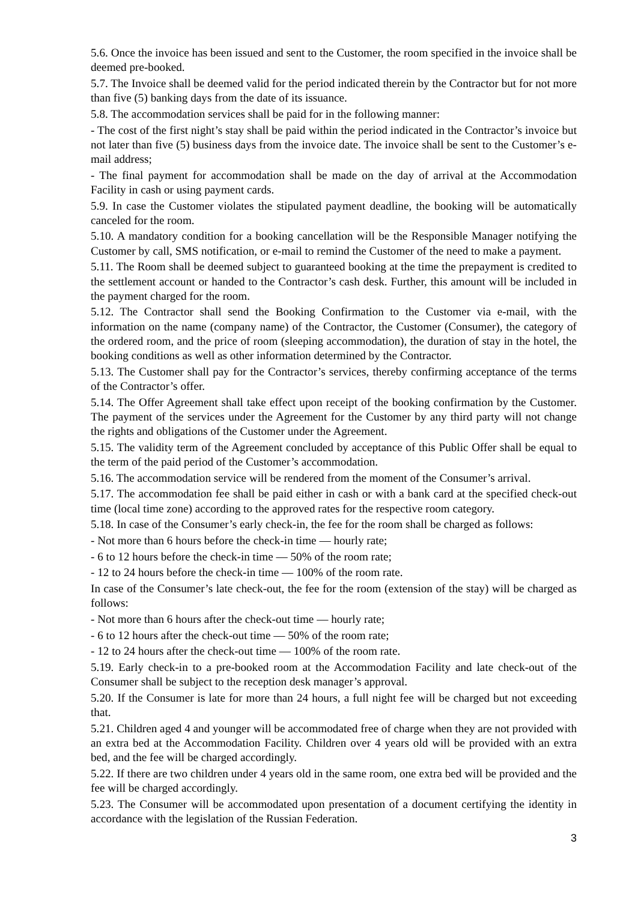5.6. Once the invoice has been issued and sent to the Customer, the room specified in the invoice shall be deemed pre-booked.
5.7. The Invoice shall be deemed valid for the period indicated therein by the Contractor but for not more than five (5) banking days from the date of its issuance.
5.8. The accommodation services shall be paid for in the following manner:
- The cost of the first night’s stay shall be paid within the period indicated in the Contractor’s invoice but not later than five (5) business days from the invoice date. The invoice shall be sent to the Customer’s e-mail address;
- The final payment for accommodation shall be made on the day of arrival at the Accommodation Facility in cash or using payment cards.
5.9. In case the Customer violates the stipulated payment deadline, the booking will be automatically canceled for the room.
5.10. A mandatory condition for a booking cancellation will be the Responsible Manager notifying the Customer by call, SMS notification, or e-mail to remind the Customer of the need to make a payment.
5.11. The Room shall be deemed subject to guaranteed booking at the time the prepayment is credited to the settlement account or handed to the Contractor’s cash desk. Further, this amount will be included in the payment charged for the room.
5.12. The Contractor shall send the Booking Confirmation to the Customer via e-mail, with the information on the name (company name) of the Contractor, the Customer (Consumer), the category of the ordered room, and the price of room (sleeping accommodation), the duration of stay in the hotel, the booking conditions as well as other information determined by the Contractor.
5.13. The Customer shall pay for the Contractor’s services, thereby confirming acceptance of the terms of the Contractor’s offer.
5.14. The Offer Agreement shall take effect upon receipt of the booking confirmation by the Customer. The payment of the services under the Agreement for the Customer by any third party will not change the rights and obligations of the Customer under the Agreement.
5.15. The validity term of the Agreement concluded by acceptance of this Public Offer shall be equal to the term of the paid period of the Customer’s accommodation.
5.16. The accommodation service will be rendered from the moment of the Consumer’s arrival.
5.17. The accommodation fee shall be paid either in cash or with a bank card at the specified check-out time (local time zone) according to the approved rates for the respective room category.
5.18. In case of the Consumer’s early check-in, the fee for the room shall be charged as follows:
- Not more than 6 hours before the check-in time — hourly rate;
- 6 to 12 hours before the check-in time — 50% of the room rate;
- 12 to 24 hours before the check-in time — 100% of the room rate.
In case of the Consumer’s late check-out, the fee for the room (extension of the stay) will be charged as follows:
- Not more than 6 hours after the check-out time — hourly rate;
- 6 to 12 hours after the check-out time — 50% of the room rate;
- 12 to 24 hours after the check-out time — 100% of the room rate.
5.19. Early check-in to a pre-booked room at the Accommodation Facility and late check-out of the Consumer shall be subject to the reception desk manager’s approval.
5.20. If the Consumer is late for more than 24 hours, a full night fee will be charged but not exceeding that.
5.21. Children aged 4 and younger will be accommodated free of charge when they are not provided with an extra bed at the Accommodation Facility. Children over 4 years old will be provided with an extra bed, and the fee will be charged accordingly.
5.22. If there are two children under 4 years old in the same room, one extra bed will be provided and the fee will be charged accordingly.
5.23. The Consumer will be accommodated upon presentation of a document certifying the identity in accordance with the legislation of the Russian Federation.
3